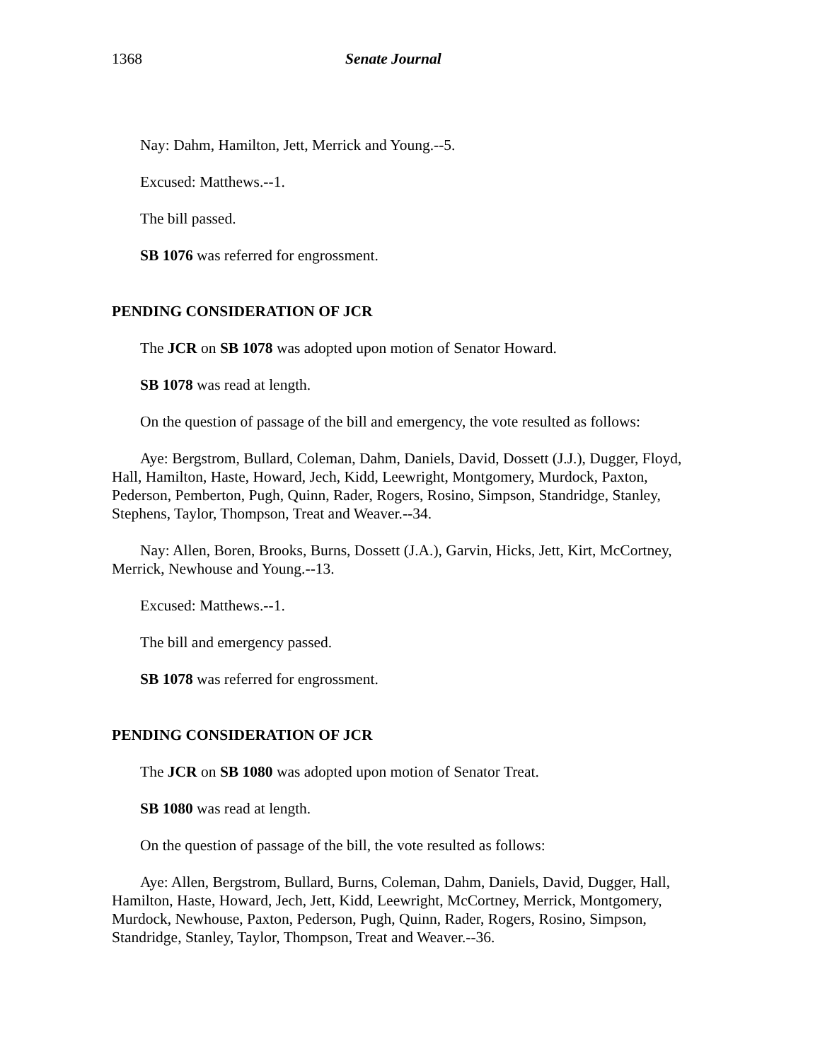1368 Senate Journal
Nay: Dahm, Hamilton, Jett, Merrick and Young.--5.
Excused: Matthews.--1.
The bill passed.
SB 1076 was referred for engrossment.
PENDING CONSIDERATION OF JCR
The JCR on SB 1078 was adopted upon motion of Senator Howard.
SB 1078 was read at length.
On the question of passage of the bill and emergency, the vote resulted as follows:
Aye: Bergstrom, Bullard, Coleman, Dahm, Daniels, David, Dossett (J.J.), Dugger, Floyd, Hall, Hamilton, Haste, Howard, Jech, Kidd, Leewright, Montgomery, Murdock, Paxton, Pederson, Pemberton, Pugh, Quinn, Rader, Rogers, Rosino, Simpson, Standridge, Stanley, Stephens, Taylor, Thompson, Treat and Weaver.--34.
Nay: Allen, Boren, Brooks, Burns, Dossett (J.A.), Garvin, Hicks, Jett, Kirt, McCortney, Merrick, Newhouse and Young.--13.
Excused: Matthews.--1.
The bill and emergency passed.
SB 1078 was referred for engrossment.
PENDING CONSIDERATION OF JCR
The JCR on SB 1080 was adopted upon motion of Senator Treat.
SB 1080 was read at length.
On the question of passage of the bill, the vote resulted as follows:
Aye: Allen, Bergstrom, Bullard, Burns, Coleman, Dahm, Daniels, David, Dugger, Hall, Hamilton, Haste, Howard, Jech, Jett, Kidd, Leewright, McCortney, Merrick, Montgomery, Murdock, Newhouse, Paxton, Pederson, Pugh, Quinn, Rader, Rogers, Rosino, Simpson, Standridge, Stanley, Taylor, Thompson, Treat and Weaver.--36.